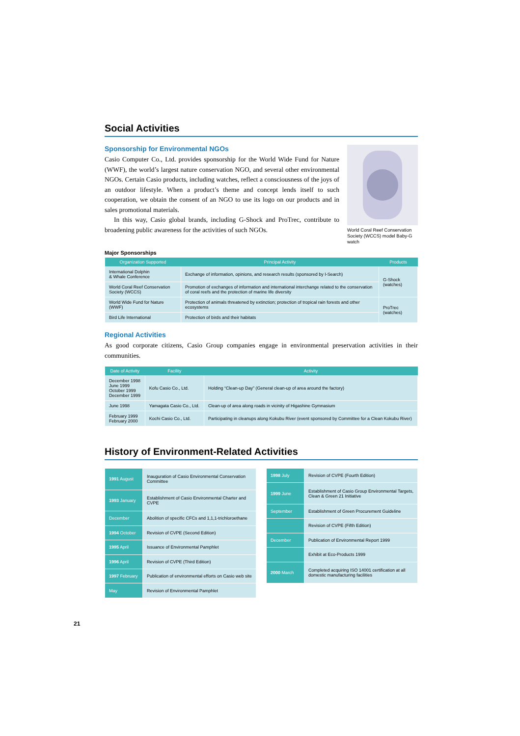Social Activities
Sponsorship for Environmental NGOs
Casio Computer Co., Ltd. provides sponsorship for the World Wide Fund for Nature (WWF), the world’s largest nature conservation NGO, and several other environmental NGOs. Certain Casio products, including watches, reflect a consciousness of the joys of an outdoor lifestyle. When a product’s theme and concept lends itself to such cooperation, we obtain the consent of an NGO to use its logo on our products and in sales promotional materials.
In this way, Casio global brands, including G-Shock and ProTrec, contribute to broadening public awareness for the activities of such NGOs.
World Coral Reef Conservation Society (WCCS) model Baby-G watch
Major Sponsorships
| Organization Supported | Principal Activity | Products |
| --- | --- | --- |
| International Dolphin & Whale Conference | Exchange of information, opinions, and research results (sponsored by I-Search) | G-Shock (watches) |
| World Coral Reef Conservation Society (WCCS) | Promotion of exchanges of information and international interchange related to the conservation of coral reefs and the protection of marine life diversity | |
| World Wide Fund for Nature (WWF) | Protection of animals threatened by extinction; protection of tropical rain forests and other ecosystems | ProTrec (watches) |
| Bird Life International | Protection of birds and their habitats | |
Regional Activities
As good corporate citizens, Casio Group companies engage in environmental preservation activities in their communities.
| Date of Activity | Facility | Activity |
| --- | --- | --- |
| December 1998 June 1999 October 1999 December 1999 | Kofu Casio Co., Ltd. | Holding “Clean-up Day” (General clean-up of area around the factory) |
| June 1998 | Yamagata Casio Co., Ltd. | Clean-up of area along roads in vicinity of Higashine Gymnasium |
| February 1999 February 2000 | Kochi Casio Co., Ltd. | Participating in cleanups along Kokubu River (event sponsored by Committee for a Clean Kokubu River) |
History of Environment-Related Activities
| 1991 August | Inauguration of Casio Environmental Conservation Committee |
| 1993 January | Establishment of Casio Environmental Charter and CVPE |
| December | Abolition of specific CFCs and 1,1,1-trichloroethane |
| 1994 October | Revision of CVPE (Second Edition) |
| 1995 April | Issuance of Environmental Pamphlet |
| 1996 April | Revision of CVPE (Third Edition) |
| 1997 February | Publication of environmental efforts on Casio web site |
| May | Revision of Environmental Pamphlet |
| 1998 July | Revision of CVPE (Fourth Edition) |
| 1999 June | Establishment of Casio Group Environmental Targets, Clean & Green 21 Initiative |
| September | Establishment of Green Procurement Guideline |
| | Revision of CVPE (Fifth Edition) |
| December | Publication of Environmental Report 1999 |
| | Exhibit at Eco-Products 1999 |
| 2000 March | Completed acquiring ISO 14001 certification at all domestic manufacturing facilities |
21